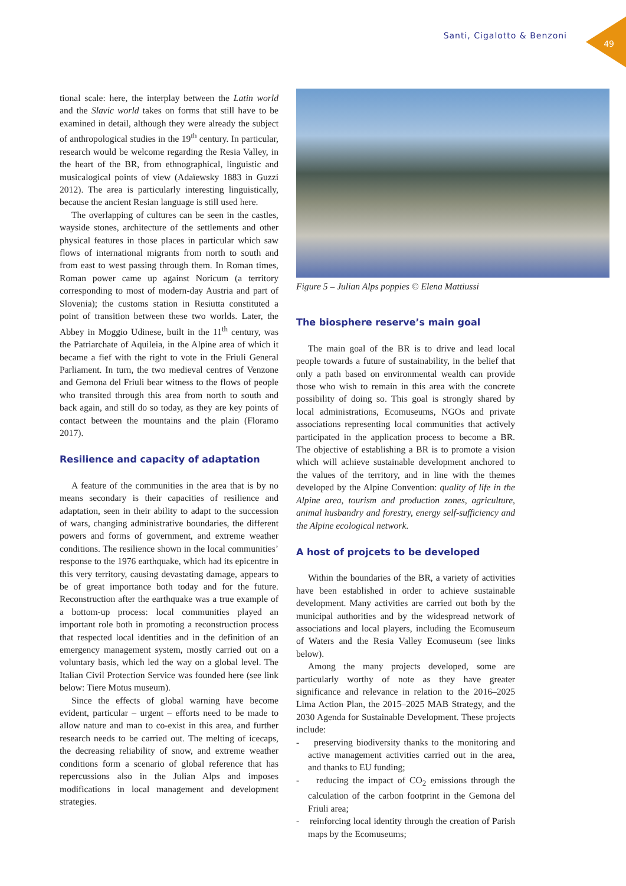Santi, Cigalotto & Benzoni
49
tional scale: here, the interplay between the Latin world and the Slavic world takes on forms that still have to be examined in detail, although they were already the subject of anthropological studies in the 19<sup>th</sup> century. In particular, research would be welcome regarding the Resia Valley, in the heart of the BR, from ethnographical, linguistic and musicalogical points of view (Adaïewsky 1883 in Guzzi 2012). The area is particularly interesting linguistically, because the ancient Resian language is still used here.
The overlapping of cultures can be seen in the castles, wayside stones, architecture of the settlements and other physical features in those places in particular which saw flows of international migrants from north to south and from east to west passing through them. In Roman times, Roman power came up against Noricum (a territory corresponding to most of modern-day Austria and part of Slovenia); the customs station in Resiutta constituted a point of transition between these two worlds. Later, the Abbey in Moggio Udinese, built in the 11<sup>th</sup> century, was the Patriarchate of Aquileia, in the Alpine area of which it became a fief with the right to vote in the Friuli General Parliament. In turn, the two medieval centres of Venzone and Gemona del Friuli bear witness to the flows of people who transited through this area from north to south and back again, and still do so today, as they are key points of contact between the mountains and the plain (Floramo 2017).
Resilience and capacity of adaptation
A feature of the communities in the area that is by no means secondary is their capacities of resilience and adaptation, seen in their ability to adapt to the succession of wars, changing administrative boundaries, the different powers and forms of government, and extreme weather conditions. The resilience shown in the local communities’ response to the 1976 earthquake, which had its epicentre in this very territory, causing devastating damage, appears to be of great importance both today and for the future. Reconstruction after the earthquake was a true example of a bottom-up process: local communities played an important role both in promoting a reconstruction process that respected local identities and in the definition of an emergency management system, mostly carried out on a voluntary basis, which led the way on a global level. The Italian Civil Protection Service was founded here (see link below: Tiere Motus museum).
Since the effects of global warning have become evident, particular – urgent – efforts need to be made to allow nature and man to co-exist in this area, and further research needs to be carried out. The melting of icecaps, the decreasing reliability of snow, and extreme weather conditions form a scenario of global reference that has repercussions also in the Julian Alps and imposes modifications in local management and development strategies.
Figure 5 – Julian Alps poppies © Elena Mattiussi
The biosphere reserve’s main goal
The main goal of the BR is to drive and lead local people towards a future of sustainability, in the belief that only a path based on environmental wealth can provide those who wish to remain in this area with the concrete possibility of doing so. This goal is strongly shared by local administrations, Ecomuseums, NGOs and private associations representing local communities that actively participated in the application process to become a BR. The objective of establishing a BR is to promote a vision which will achieve sustainable development anchored to the values of the territory, and in line with the themes developed by the Alpine Convention: quality of life in the Alpine area, tourism and production zones, agriculture, animal husbandry and forestry, energy self-sufficiency and the Alpine ecological network.
A host of projcets to be developed
Within the boundaries of the BR, a variety of activities have been established in order to achieve sustainable development. Many activities are carried out both by the municipal authorities and by the widespread network of associations and local players, including the Ecomuseum of Waters and the Resia Valley Ecomuseum (see links below).
Among the many projects developed, some are particularly worthy of note as they have greater significance and relevance in relation to the 2016–2025 Lima Action Plan, the 2015–2025 MAB Strategy, and the 2030 Agenda for Sustainable Development. These projects include:
- preserving biodiversity thanks to the monitoring and active management activities carried out in the area, and thanks to EU funding;
- reducing the impact of CO<sub>2</sub> emissions through the calculation of the carbon footprint in the Gemona del Friuli area;
- reinforcing local identity through the creation of Parish maps by the Ecomuseums;